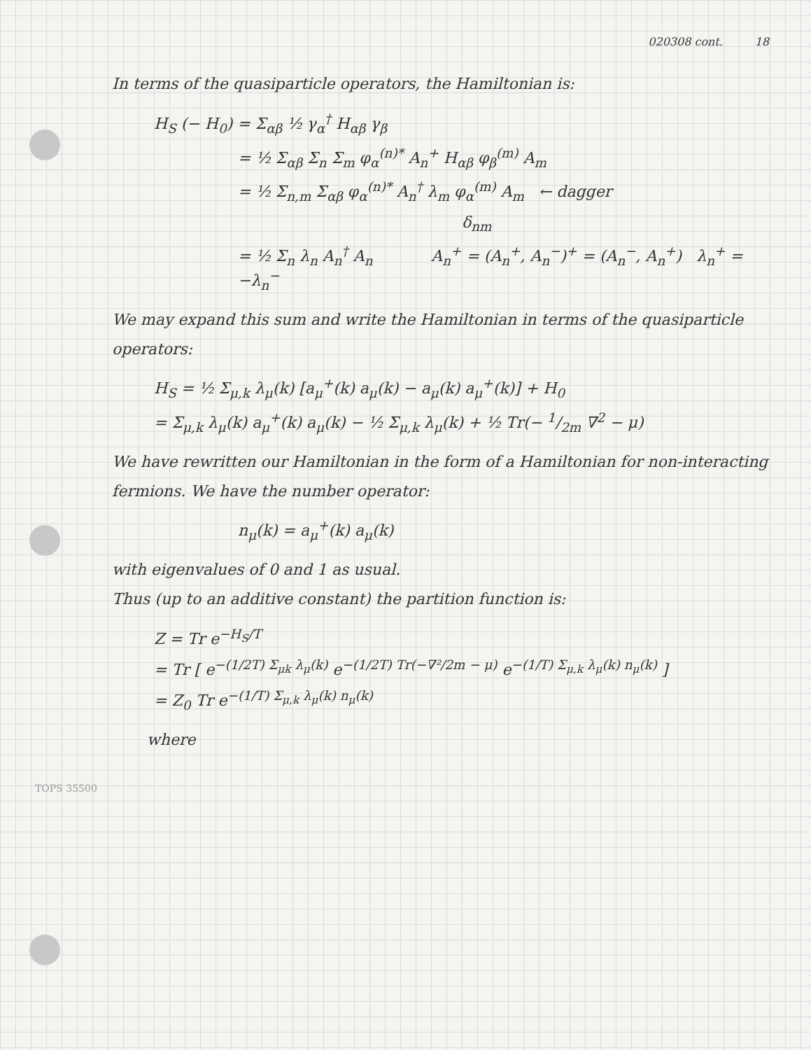020308 cont. 18
In terms of the quasiparticle operators, the Hamiltonian is:
H<sub>S</sub> (− H<sub>0</sub>) = Σ<sub>αβ</sub> ½ γ<sub>α</sub><sup>†</sup> H<sub>αβ</sub> γ<sub>β</sub>
= ½ Σ<sub>αβ</sub> Σ<sub>n</sub> Σ<sub>m</sub> φ<sub>α</sub><sup>(n)*</sup> A<sub>n</sub><sup>+</sup> H<sub>αβ</sub> φ<sub>β</sub><sup>(m)</sup> A<sub>m</sub>
= ½ Σ<sub>n,m</sub> Σ<sub>αβ</sub> φ<sub>α</sub><sup>(n)*</sup> A<sub>n</sub><sup>†</sup> λ<sub>m</sub> φ<sub>α</sub><sup>(m)</sup> A<sub>m</sub> ← dagger
δ<sub>nm</sub>
= ½ Σ<sub>n</sub> λ<sub>n</sub> A<sub>n</sub><sup>†</sup> A<sub>n</sub> A<sub>n</sub><sup>+</sup> = (A<sub>n</sub><sup>+</sup>, A<sub>n</sub><sup>−</sup>)<sup>+</sup> = (A<sub>n</sub><sup>−</sup>, A<sub>n</sub><sup>+</sup>) λ<sub>n</sub><sup>+</sup> = −λ<sub>n</sub><sup>−</sup>
We may expand this sum and write the Hamiltonian in terms of the quasiparticle operators:
H<sub>S</sub> = ½ Σ<sub>μ,k</sub> λ<sub>μ</sub>(k) [a<sub>μ</sub><sup>+</sup>(k) a<sub>μ</sub>(k) − a<sub>μ</sub>(k) a<sub>μ</sub><sup>+</sup>(k)] + H<sub>0</sub>
= Σ<sub>μ,k</sub> λ<sub>μ</sub>(k) a<sub>μ</sub><sup>+</sup>(k) a<sub>μ</sub>(k) − ½ Σ<sub>μ,k</sub> λ<sub>μ</sub>(k) + ½ Tr(− 1/2m ∇<sup>2</sup> − μ)
We have rewritten our Hamiltonian in the form of a Hamiltonian for non-interacting fermions. We have the number operator:
n<sub>μ</sub>(k) = a<sub>μ</sub><sup>+</sup>(k) a<sub>μ</sub>(k)
with eigenvalues of 0 and 1 as usual.
Thus (up to an additive constant) the partition function is:
Z = Tr e<sup>−H<sub>S</sub>/T</sup>
= Tr [ e<sup>−(1/2T) Σ<sub>μk</sub> λ<sub>μ</sub>(k)</sup> e<sup>−(1/2T) Tr(−∇²/2m − μ)</sup> e<sup>−(1/T) Σ<sub>μ,k</sub> λ<sub>μ</sub>(k) n<sub>μ</sub>(k)</sup> ]
= Z<sub>0</sub> Tr e<sup>−(1/T) Σ<sub>μ,k</sub> λ<sub>μ</sub>(k) n<sub>μ</sub>(k)</sup>
where
TOPS 35500